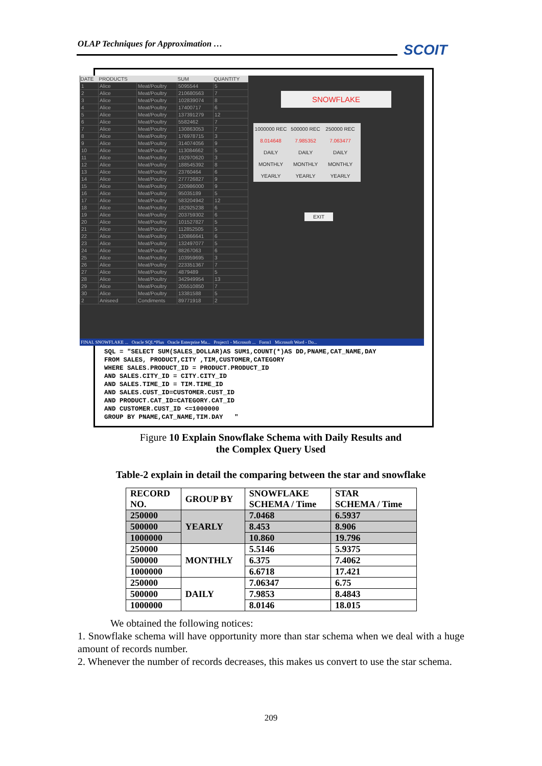OLAP Techniques for Approximation … SCOIT
| DATE | PRODUCTS | | SUM | QUANTITY |
| --- | --- | --- | --- | --- |
| 1 | Alice | Meat/Poultry | 5095544 | 5 |
| 2 | Alice | Meat/Poultry | 210680563 | 7 |
| 3 | Alice | Meat/Poultry | 102839074 | 8 |
| 4 | Alice | Meat/Poultry | 17400717 | 6 |
| 5 | Alice | Meat/Poultry | 137391279 | 12 |
| 6 | Alice | Meat/Poultry | 5582462 | 7 |
| 7 | Alice | Meat/Poultry | 130863053 | 7 |
| 8 | Alice | Meat/Poultry | 176978715 | 3 |
| 9 | Alice | Meat/Poultry | 314074056 | 9 |
| 10 | Alice | Meat/Poultry | 113084662 | 5 |
| 11 | Alice | Meat/Poultry | 192970620 | 3 |
| 12 | Alice | Meat/Poultry | 188545392 | 8 |
| 13 | Alice | Meat/Poultry | 23760464 | 6 |
| 14 | Alice | Meat/Poultry | 277726827 | 9 |
| 15 | Alice | Meat/Poultry | 220986000 | 9 |
| 16 | Alice | Meat/Poultry | 95035189 | 5 |
| 17 | Alice | Meat/Poultry | 583204942 | 12 |
| 18 | Alice | Meat/Poultry | 182925238 | 6 |
| 19 | Alice | Meat/Poultry | 203759302 | 6 |
| 20 | Alice | Meat/Poultry | 101527827 | 5 |
| 21 | Alice | Meat/Poultry | 112852505 | 5 |
| 22 | Alice | Meat/Poultry | 120866641 | 6 |
| 23 | Alice | Meat/Poultry | 132497077 | 5 |
| 24 | Alice | Meat/Poultry | 88267063 | 6 |
| 25 | Alice | Meat/Poultry | 103959695 | 3 |
| 26 | Alice | Meat/Poultry | 223351367 | 7 |
| 27 | Alice | Meat/Poultry | 4879489 | 5 |
| 28 | Alice | Meat/Poultry | 342949954 | 13 |
| 29 | Alice | Meat/Poultry | 205510850 | 7 |
| 30 | Alice | Meat/Poultry | 13381588 | 5 |
| 2 | Aniseed | Condiments | 89771918 | 2 |
SNOWFLAKE
1000000 REC
500000 REC 250000 REC 8.014648 7.985352 7.063477 DAILY DAILY DAILY MONTHLY MONTHLY MONTHLY YEARLY YEARLY YEARLY
EXIT
FINAL SNOWFLAKE ... Oracle SQL*Plus Oracle Enterprise Ma... Project1 - Microsoft ... Form1 Microsoft Word - Do...
SQL = "SELECT SUM(SALES_DOLLAR)AS SUM1,COUNT(*)AS DD,PNAME,CAT_NAME,DAY FROM SALES, PRODUCT,CITY ,TIM,CUSTOMER,CATEGORY WHERE SALES.PRODUCT_ID = PRODUCT.PRODUCT_ID AND SALES.CITY_ID = CITY.CITY_ID AND SALES.TIME_ID = TIM.TIME_ID AND SALES.CUST_ID=CUSTOMER.CUST_ID AND PRODUCT.CAT_ID=CATEGORY.CAT_ID AND CUSTOMER.CUST_ID <=1000000 GROUP BY PNAME,CAT_NAME,TIM.DAY "
Figure 10 Explain Snowflake Schema with Daily Results and
the Complex Query Used
Table-2 explain in detail the comparing between the star and snowflake
| RECORD NO. | GROUP BY | SNOWFLAKE SCHEMA / Time | STAR SCHEMA / Time |
| --- | --- | --- | --- |
| 250000 | YEARLY | 7.0468 | 6.5937 |
| 500000 | | 8.453 | 8.906 |
| 1000000 | | 10.860 | 19.796 |
| 250000 | MONTHLY | 5.5146 | 5.9375 |
| 500000 | | 6.375 | 7.4062 |
| 1000000 | | 6.6718 | 17.421 |
| 250000 | DAILY | 7.06347 | 6.75 |
| 500000 | | 7.9853 | 8.4843 |
| 1000000 | | 8.0146 | 18.015 |
We obtained the following notices:
1. Snowflake schema will have opportunity more than star schema when we deal with a huge amount of records number.
2. Whenever the number of records decreases, this makes us convert to use the star schema.
209